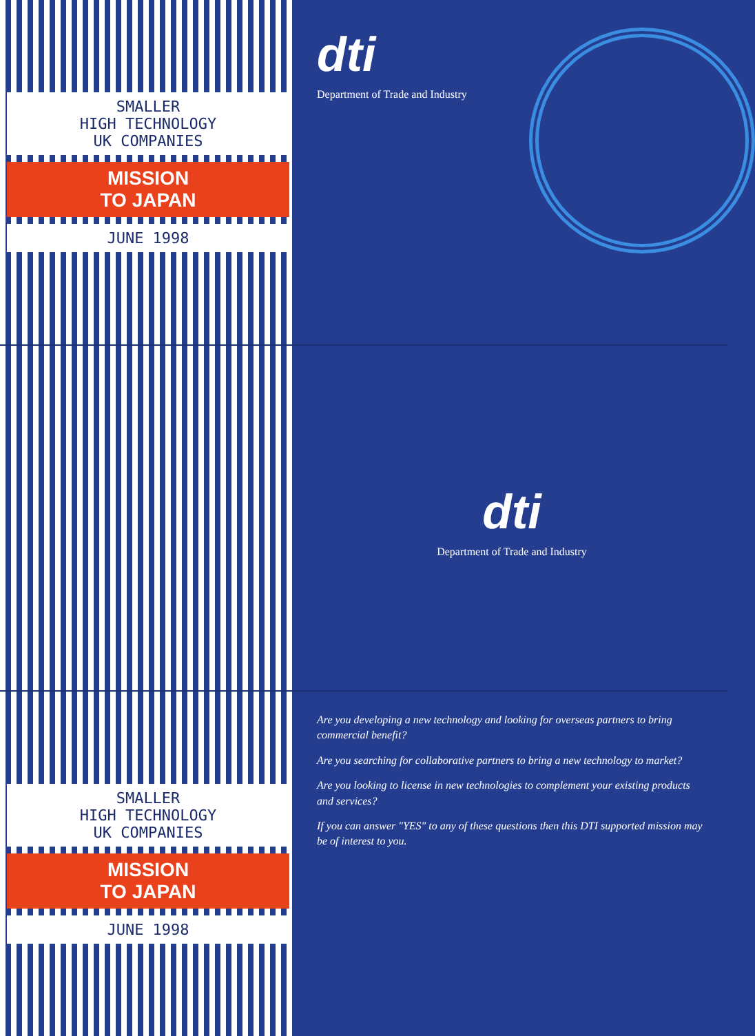SMALLER
HIGH TECHNOLOGY
UK COMPANIES
MISSION
TO JAPAN
JUNE 1998
dti
Department of Trade and Industry
dti
Department of Trade and Industry
SMALLER
HIGH TECHNOLOGY
UK COMPANIES
MISSION
TO JAPAN
JUNE 1998
Are you developing a new technology and looking for overseas partners to bring commercial benefit?
Are you searching for collaborative partners to bring a new technology to market?
Are you looking to license in new technologies to complement your existing products and services?
If you can answer "YES" to any of these questions then this DTI supported mission may be of interest to you.